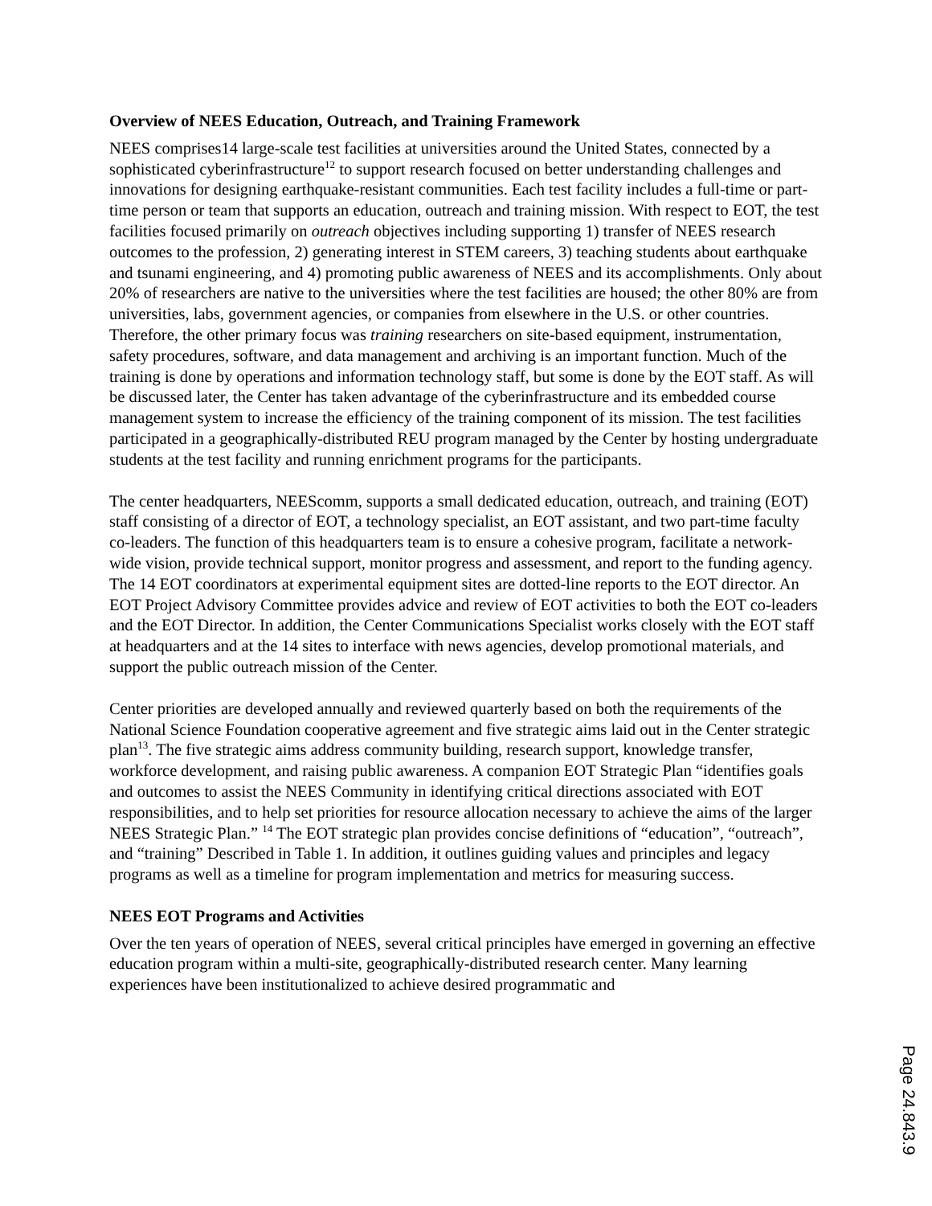Overview of NEES Education, Outreach, and Training Framework
NEES comprises14 large-scale test facilities at universities around the United States, connected by a sophisticated cyberinfrastructure<sup>12</sup> to support research focused on better understanding challenges and innovations for designing earthquake-resistant communities. Each test facility includes a full-time or part-time person or team that supports an education, outreach and training mission. With respect to EOT, the test facilities focused primarily on outreach objectives including supporting 1) transfer of NEES research outcomes to the profession, 2) generating interest in STEM careers, 3) teaching students about earthquake and tsunami engineering, and 4) promoting public awareness of NEES and its accomplishments. Only about 20% of researchers are native to the universities where the test facilities are housed; the other 80% are from universities, labs, government agencies, or companies from elsewhere in the U.S. or other countries. Therefore, the other primary focus was training researchers on site-based equipment, instrumentation, safety procedures, software, and data management and archiving is an important function. Much of the training is done by operations and information technology staff, but some is done by the EOT staff. As will be discussed later, the Center has taken advantage of the cyberinfrastructure and its embedded course management system to increase the efficiency of the training component of its mission. The test facilities participated in a geographically-distributed REU program managed by the Center by hosting undergraduate students at the test facility and running enrichment programs for the participants.
The center headquarters, NEEScomm, supports a small dedicated education, outreach, and training (EOT) staff consisting of a director of EOT, a technology specialist, an EOT assistant, and two part-time faculty co-leaders. The function of this headquarters team is to ensure a cohesive program, facilitate a network-wide vision, provide technical support, monitor progress and assessment, and report to the funding agency. The 14 EOT coordinators at experimental equipment sites are dotted-line reports to the EOT director. An EOT Project Advisory Committee provides advice and review of EOT activities to both the EOT co-leaders and the EOT Director. In addition, the Center Communications Specialist works closely with the EOT staff at headquarters and at the 14 sites to interface with news agencies, develop promotional materials, and support the public outreach mission of the Center.
Center priorities are developed annually and reviewed quarterly based on both the requirements of the National Science Foundation cooperative agreement and five strategic aims laid out in the Center strategic plan<sup>13</sup>. The five strategic aims address community building, research support, knowledge transfer, workforce development, and raising public awareness. A companion EOT Strategic Plan “identifies goals and outcomes to assist the NEES Community in identifying critical directions associated with EOT responsibilities, and to help set priorities for resource allocation necessary to achieve the aims of the larger NEES Strategic Plan.” <sup>14</sup> The EOT strategic plan provides concise definitions of “education”, “outreach”, and “training” Described in Table 1. In addition, it outlines guiding values and principles and legacy programs as well as a timeline for program implementation and metrics for measuring success.
NEES EOT Programs and Activities
Over the ten years of operation of NEES, several critical principles have emerged in governing an effective education program within a multi-site, geographically-distributed research center. Many learning experiences have been institutionalized to achieve desired programmatic and
Page 24.843.9